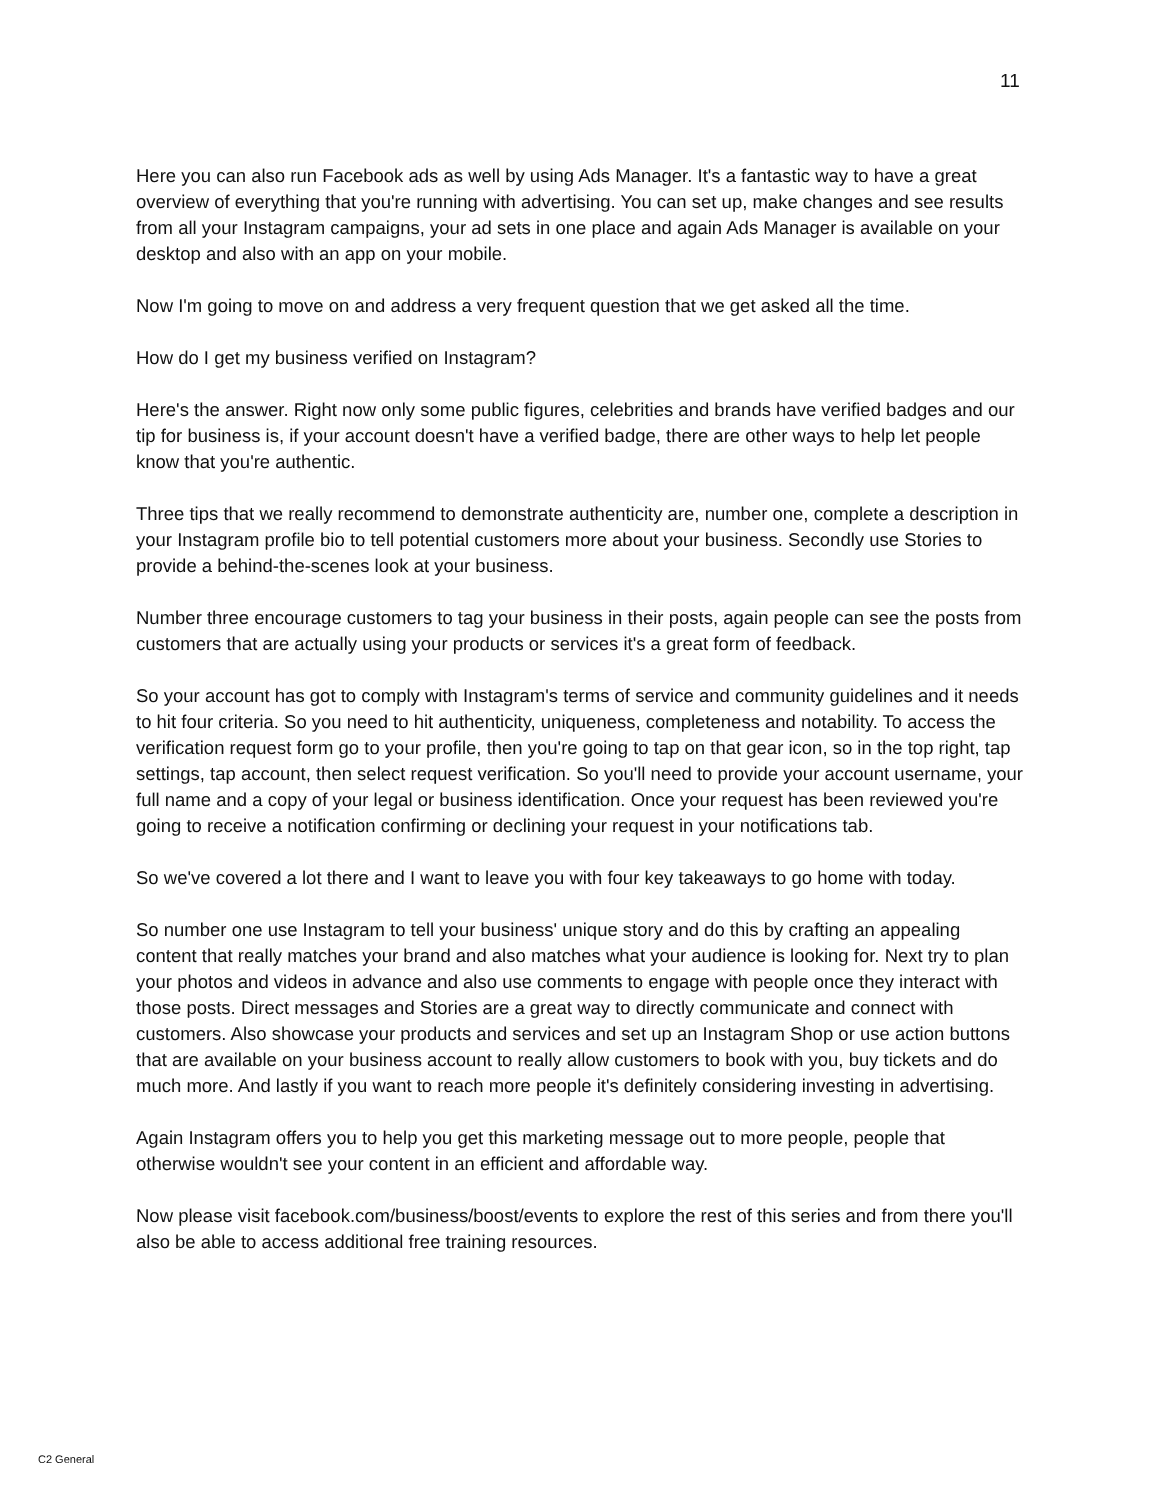11
Here you can also run Facebook ads as well by using Ads Manager. It's a fantastic way to have a great overview of everything that you're running with advertising. You can set up, make changes and see results from all your Instagram campaigns, your ad sets in one place and again Ads Manager is available on your desktop and also with an app on your mobile.
Now I'm going to move on and address a very frequent question that we get asked all the time.
How do I get my business verified on Instagram?
Here's the answer. Right now only some public figures, celebrities and brands have verified badges and our tip for business is, if your account doesn't have a verified badge, there are other ways to help let people know that you're authentic.
Three tips that we really recommend to demonstrate authenticity are, number one, complete a description in your Instagram profile bio to tell potential customers more about your business. Secondly use Stories to provide a behind-the-scenes look at your business.
Number three encourage customers to tag your business in their posts, again people can see the posts from customers that are actually using your products or services it's a great form of feedback.
So your account has got to comply with Instagram's terms of service and community guidelines and it needs to hit four criteria. So you need to hit authenticity, uniqueness, completeness and notability. To access the verification request form go to your profile, then you're going to tap on that gear icon, so in the top right, tap settings, tap account, then select request verification. So you'll need to provide your account username, your full name and a copy of your legal or business identification. Once your request has been reviewed you're going to receive a notification confirming or declining your request in your notifications tab.
So we've covered a lot there and I want to leave you with four key takeaways to go home with today.
So number one use Instagram to tell your business' unique story and do this by crafting an appealing content that really matches your brand and also matches what your audience is looking for. Next try to plan your photos and videos in advance and also use comments to engage with people once they interact with those posts. Direct messages and Stories are a great way to directly communicate and connect with customers. Also showcase your products and services and set up an Instagram Shop or use action buttons that are available on your business account to really allow customers to book with you, buy tickets and do much more. And lastly if you want to reach more people it's definitely considering investing in advertising.
Again Instagram offers you to help you get this marketing message out to more people, people that otherwise wouldn't see your content in an efficient and affordable way.
Now please visit facebook.com/business/boost/events to explore the rest of this series and from there you'll also be able to access additional free training resources.
C2 General